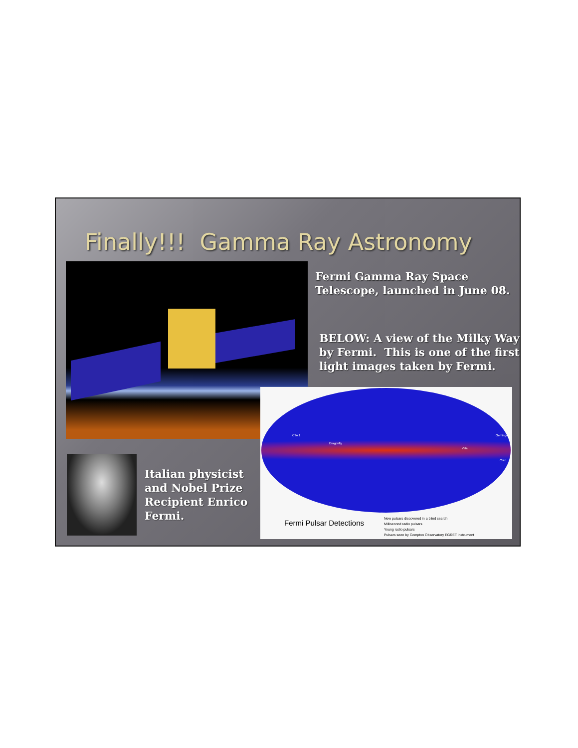Finally!!! Gamma Ray Astronomy
Fermi Gamma Ray Space
Telescope, launched in June 08.
BELOW: A view of the Milky Way
by Fermi. This is one of the first
light images taken by Fermi.
CTA 1
Dragonfly
Vela
Geminga
Crab
Fermi Pulsar Detections
New pulsars discovered in a blind search
Millisecond radio pulsars
Young radio pulsars
Pulsars seen by Compton Observatory EGRET instrument
Italian physicist
and Nobel Prize
Recipient Enrico
Fermi.